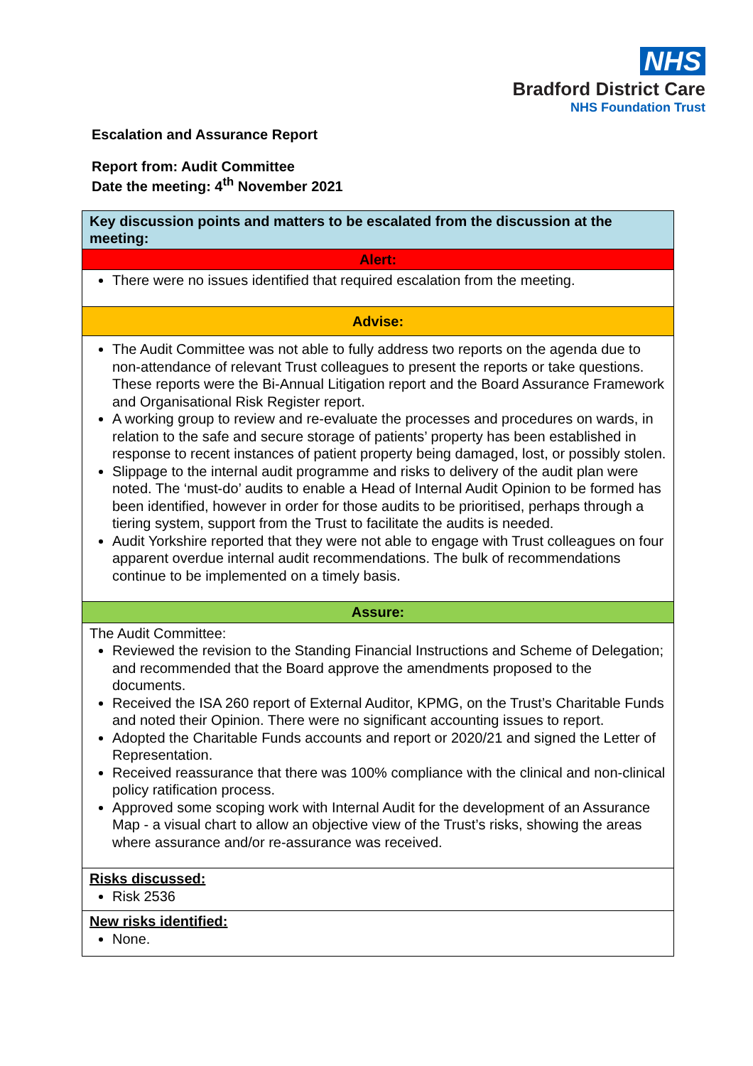NHS
Bradford District Care
NHS Foundation Trust
Escalation and Assurance Report
Report from: Audit Committee
Date the meeting: 4<sup>th</sup> November 2021
| Key discussion points and matters to be escalated from the discussion at the meeting: |
| Alert: |
| There were no issues identified that required escalation from the meeting. |
| Advise: |
| The Audit Committee was not able to fully address two reports on the agenda due to non-attendance of relevant Trust colleagues to present the reports or take questions. These reports were the Bi-Annual Litigation report and the Board Assurance Framework and Organisational Risk Register report. A working group to review and re-evaluate the processes and procedures on wards, in relation to the safe and secure storage of patients’ property has been established in response to recent instances of patient property being damaged, lost, or possibly stolen. Slippage to the internal audit programme and risks to delivery of the audit plan were noted. The ‘must-do’ audits to enable a Head of Internal Audit Opinion to be formed has been identified, however in order for those audits to be prioritised, perhaps through a tiering system, support from the Trust to facilitate the audits is needed. Audit Yorkshire reported that they were not able to engage with Trust colleagues on four apparent overdue internal audit recommendations. The bulk of recommendations continue to be implemented on a timely basis. |
| Assure: |
| The Audit Committee: Reviewed the revision to the Standing Financial Instructions and Scheme of Delegation; and recommended that the Board approve the amendments proposed to the documents. Received the ISA 260 report of External Auditor, KPMG, on the Trust’s Charitable Funds and noted their Opinion. There were no significant accounting issues to report. Adopted the Charitable Funds accounts and report or 2020/21 and signed the Letter of Representation. Received reassurance that there was 100% compliance with the clinical and non-clinical policy ratification process. Approved some scoping work with Internal Audit for the development of an Assurance Map - a visual chart to allow an objective view of the Trust’s risks, showing the areas where assurance and/or re-assurance was received. |
| Risks discussed: Risk 2536 |
| New risks identified: None. |